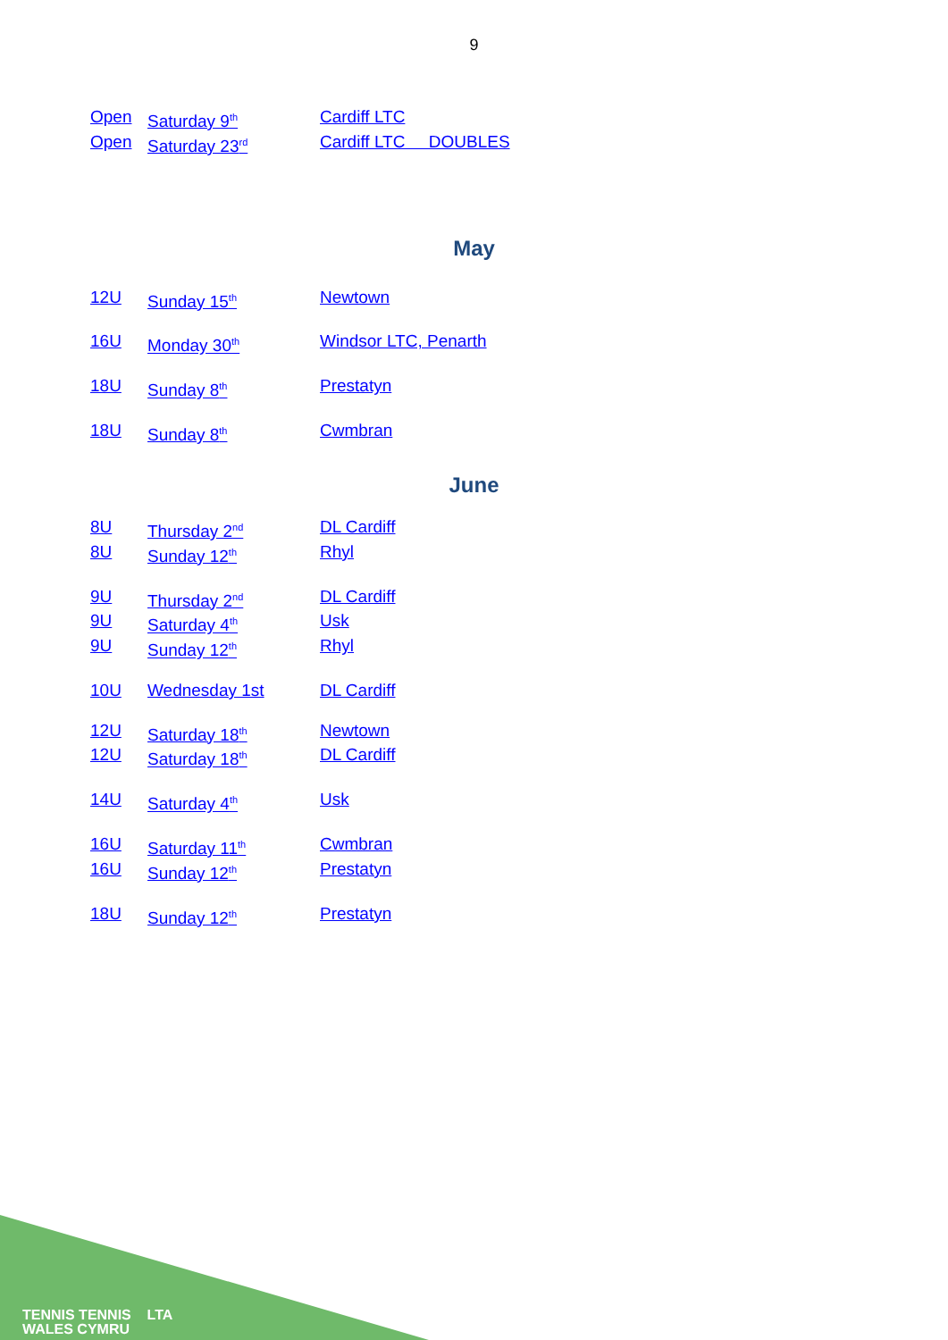9
Open Saturday 9<sup>th</sup> Cardiff LTC
Open Saturday 23<sup>rd</sup> Cardiff LTC DOUBLES
May
12U Sunday 15<sup>th</sup> Newtown
16U Monday 30<sup>th</sup> Windsor LTC, Penarth
18U Sunday 8<sup>th</sup> Prestatyn
18U Sunday 8<sup>th</sup> Cwmbran
June
8U Thursday 2<sup>nd</sup> DL Cardiff
8U Sunday 12<sup>th</sup> Rhyl
9U Thursday 2<sup>nd</sup> DL Cardiff
9U Saturday 4<sup>th</sup> Usk
9U Sunday 12<sup>th</sup> Rhyl
10U Wednesday 1st DL Cardiff
12U Saturday 18<sup>th</sup> Newtown
12U Saturday 18<sup>th</sup> DL Cardiff
14U Saturday 4<sup>th</sup> Usk
16U Saturday 11<sup>th</sup> Cwmbran
16U Sunday 12<sup>th</sup> Prestatyn
18U Sunday 12<sup>th</sup> Prestatyn
TENNIS TENNIS LTA
WALES CYMRU